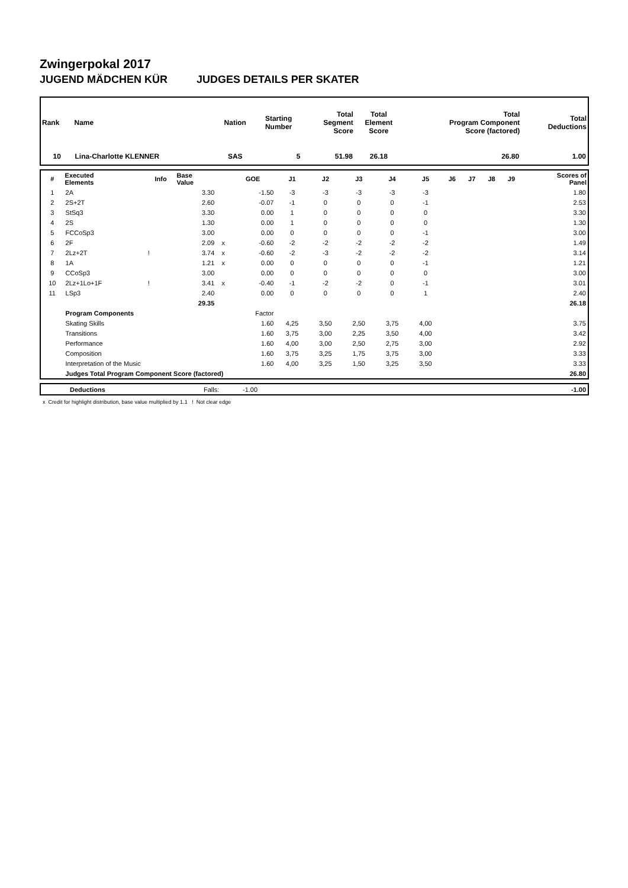Zwingerpokal 2017
JUGEND MÄDCHEN KÜR JUDGES DETAILS PER SKATER
| Rank | Name | Nation | Starting Number | Total Segment Score | Total Element Score | Total Program Component Score (factored) | Total Deductions |
| --- | --- | --- | --- | --- | --- | --- | --- |
| 10 | Lina-Charlotte KLENNER | SAS | 5 | 51.98 | 26.18 | 26.80 | 1.00 |
| # | Executed Elements | Info | Base Value | | GOE | J1 | J2 | J3 | J4 | J5 | J6 | J7 | J8 | J9 | Scores of Panel |
| --- | --- | --- | --- | --- | --- | --- | --- | --- | --- | --- | --- | --- | --- | --- | --- |
| 1 | 2A | | 3.30 | | -1.50 | -3 | -3 | -3 | -3 | -3 | | | | | 1.80 |
| 2 | 2S+2T | | 2.60 | | -0.07 | -1 | 0 | 0 | 0 | -1 | | | | | 2.53 |
| 3 | StSq3 | | 3.30 | | 0.00 | 1 | 0 | 0 | 0 | 0 | | | | | 3.30 |
| 4 | 2S | | 1.30 | | 0.00 | 1 | 0 | 0 | 0 | 0 | | | | | 1.30 |
| 5 | FCCoSp3 | | 3.00 | | 0.00 | 0 | 0 | 0 | 0 | -1 | | | | | 3.00 |
| 6 | 2F | | 2.09 | x | -0.60 | -2 | -2 | -2 | -2 | -2 | | | | | 1.49 |
| 7 | 2Lz+2T | ! | 3.74 | x | -0.60 | -2 | -3 | -2 | -2 | -2 | | | | | 3.14 |
| 8 | 1A | | 1.21 | x | 0.00 | 0 | 0 | 0 | 0 | -1 | | | | | 1.21 |
| 9 | CCoSp3 | | 3.00 | | 0.00 | 0 | 0 | 0 | 0 | 0 | | | | | 3.00 |
| 10 | 2Lz+1Lo+1F | ! | 3.41 | x | -0.40 | -1 | -2 | -2 | 0 | -1 | | | | | 3.01 |
| 11 | LSp3 | | 2.40 | | 0.00 | 0 | 0 | 0 | 0 | 1 | | | | | 2.40 |
| | | | 29.35 | | | | | | | | | | | | 26.18 |
| | Program Components | | | | Factor | | | | | | | | | | |
| | Skating Skills | | | | 1.60 | 4,25 | 3,50 | 2,50 | 3,75 | 4,00 | | | | | 3.75 |
| | Transitions | | | | 1.60 | 3,75 | 3,00 | 2,25 | 3,50 | 4,00 | | | | | 3.42 |
| | Performance | | | | 1.60 | 4,00 | 3,00 | 2,50 | 2,75 | 3,00 | | | | | 2.92 |
| | Composition | | | | 1.60 | 3,75 | 3,25 | 1,75 | 3,75 | 3,00 | | | | | 3.33 |
| | Interpretation of the Music | | | | 1.60 | 4,00 | 3,25 | 1,50 | 3,25 | 3,50 | | | | | 3.33 |
| | Judges Total Program Component Score (factored) | | | | | | | | | | | | | | 26.80 |
| | Deductions | Falls: | -1.00 | -1.00 |
x Credit for highlight distribution, base value multiplied by 1.1 ! Not clear edge